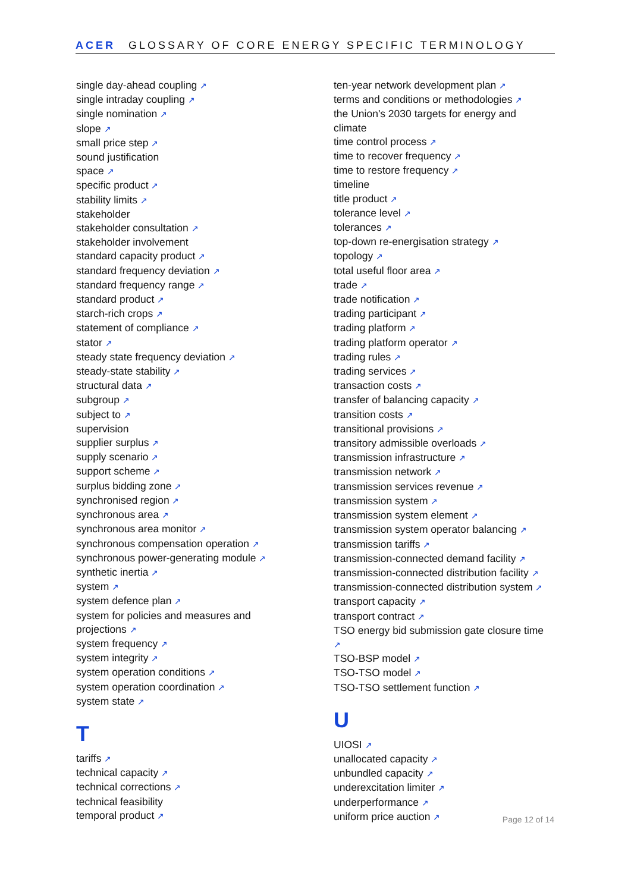ACER GLOSSARY OF CORE ENERGY SPECIFIC TERMINOLOGY
single day-ahead coupling ↗
single intraday coupling ↗
single nomination ↗
slope ↗
small price step ↗
sound justification
space ↗
specific product ↗
stability limits ↗
stakeholder
stakeholder consultation ↗
stakeholder involvement
standard capacity product ↗
standard frequency deviation ↗
standard frequency range ↗
standard product ↗
starch-rich crops ↗
statement of compliance ↗
stator ↗
steady state frequency deviation ↗
steady-state stability ↗
structural data ↗
subgroup ↗
subject to ↗
supervision
supplier surplus ↗
supply scenario ↗
support scheme ↗
surplus bidding zone ↗
synchronised region ↗
synchronous area ↗
synchronous area monitor ↗
synchronous compensation operation ↗
synchronous power-generating module ↗
synthetic inertia ↗
system ↗
system defence plan ↗
system for policies and measures and
projections ↗
system frequency ↗
system integrity ↗
system operation conditions ↗
system operation coordination ↗
system state ↗
T
tariffs ↗
technical capacity ↗
technical corrections ↗
technical feasibility
temporal product ↗
ten-year network development plan ↗
terms and conditions or methodologies ↗
the Union's 2030 targets for energy and
climate
time control process ↗
time to recover frequency ↗
time to restore frequency ↗
timeline
title product ↗
tolerance level ↗
tolerances ↗
top-down re-energisation strategy ↗
topology ↗
total useful floor area ↗
trade ↗
trade notification ↗
trading participant ↗
trading platform ↗
trading platform operator ↗
trading rules ↗
trading services ↗
transaction costs ↗
transfer of balancing capacity ↗
transition costs ↗
transitional provisions ↗
transitory admissible overloads ↗
transmission infrastructure ↗
transmission network ↗
transmission services revenue ↗
transmission system ↗
transmission system element ↗
transmission system operator balancing ↗
transmission tariffs ↗
transmission-connected demand facility ↗
transmission-connected distribution facility ↗
transmission-connected distribution system ↗
transport capacity ↗
transport contract ↗
TSO energy bid submission gate closure time
↗
TSO-BSP model ↗
TSO-TSO model ↗
TSO-TSO settlement function ↗
U
UIOSI ↗
unallocated capacity ↗
unbundled capacity ↗
underexcitation limiter ↗
underperformance ↗
uniform price auction ↗
Page 12 of 14